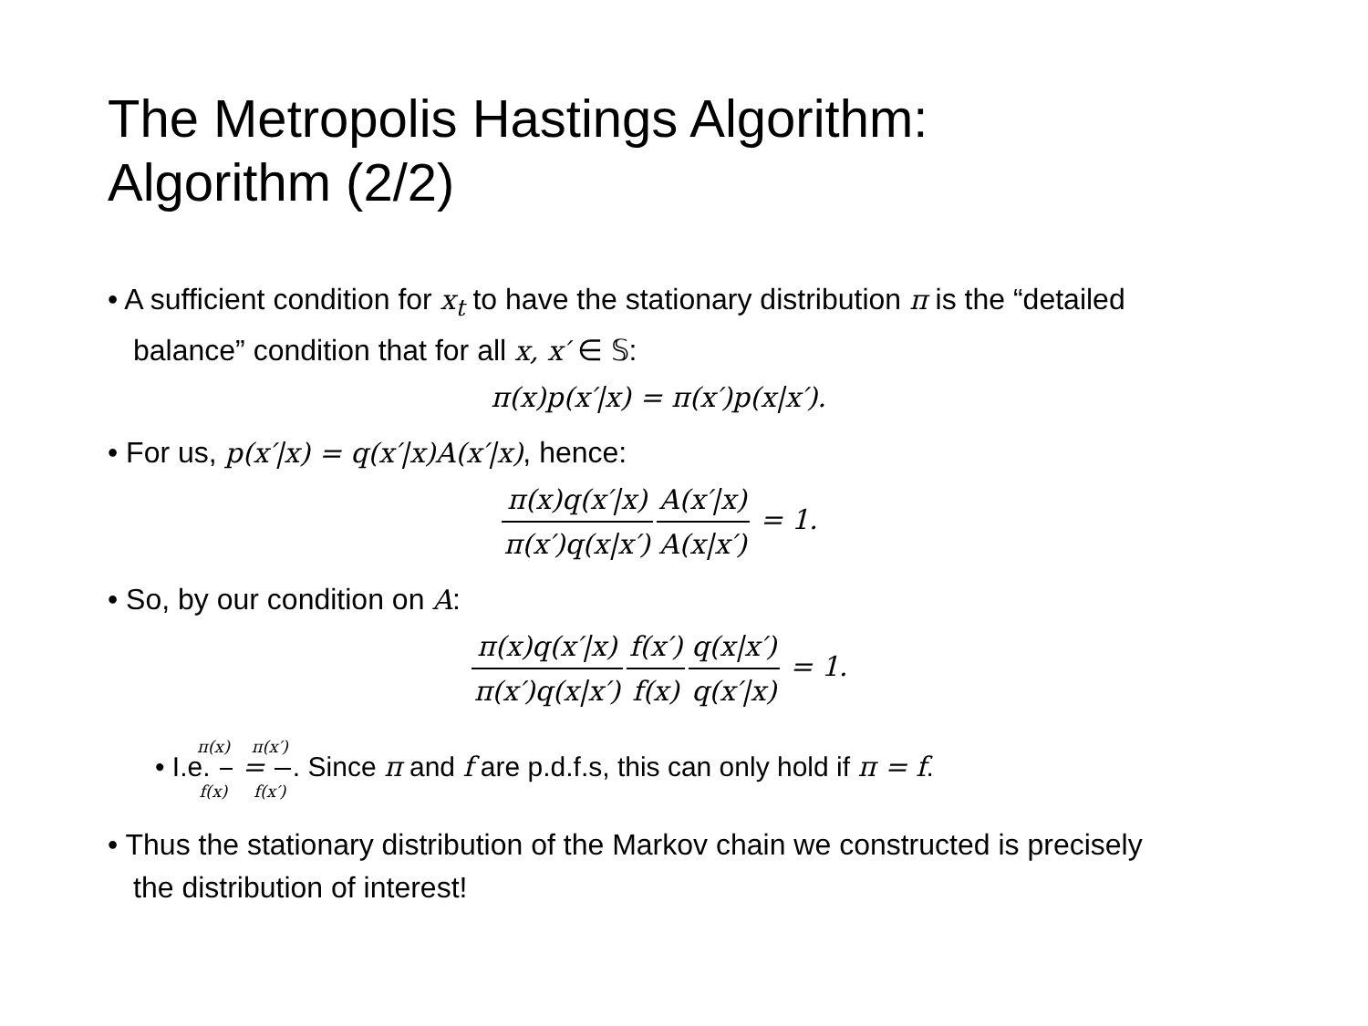The Metropolis Hastings Algorithm:
Algorithm (2/2)
• A sufficient condition for x<sub>t</sub> to have the stationary distribution π is the “detailed balance” condition that for all x, x′ ∈ 𝕊:
π(x)p(x′|x) = π(x′)p(x|x′).
• For us, p(x′|x) = q(x′|x)A(x′|x), hence:
π(x)q(x′|x) π(x′)q(x|x′) A(x′|x) A(x|x′) = 1.
• So, by our condition on A:
π(x)q(x′|x) π(x′)q(x|x′) f(x′) f(x) q(x|x′) q(x′|x) = 1.
• I.e. π(x) f(x) = π(x′) f(x′). Since π and f are p.d.f.s, this can only hold if π = f.
• Thus the stationary distribution of the Markov chain we constructed is precisely the distribution of interest!